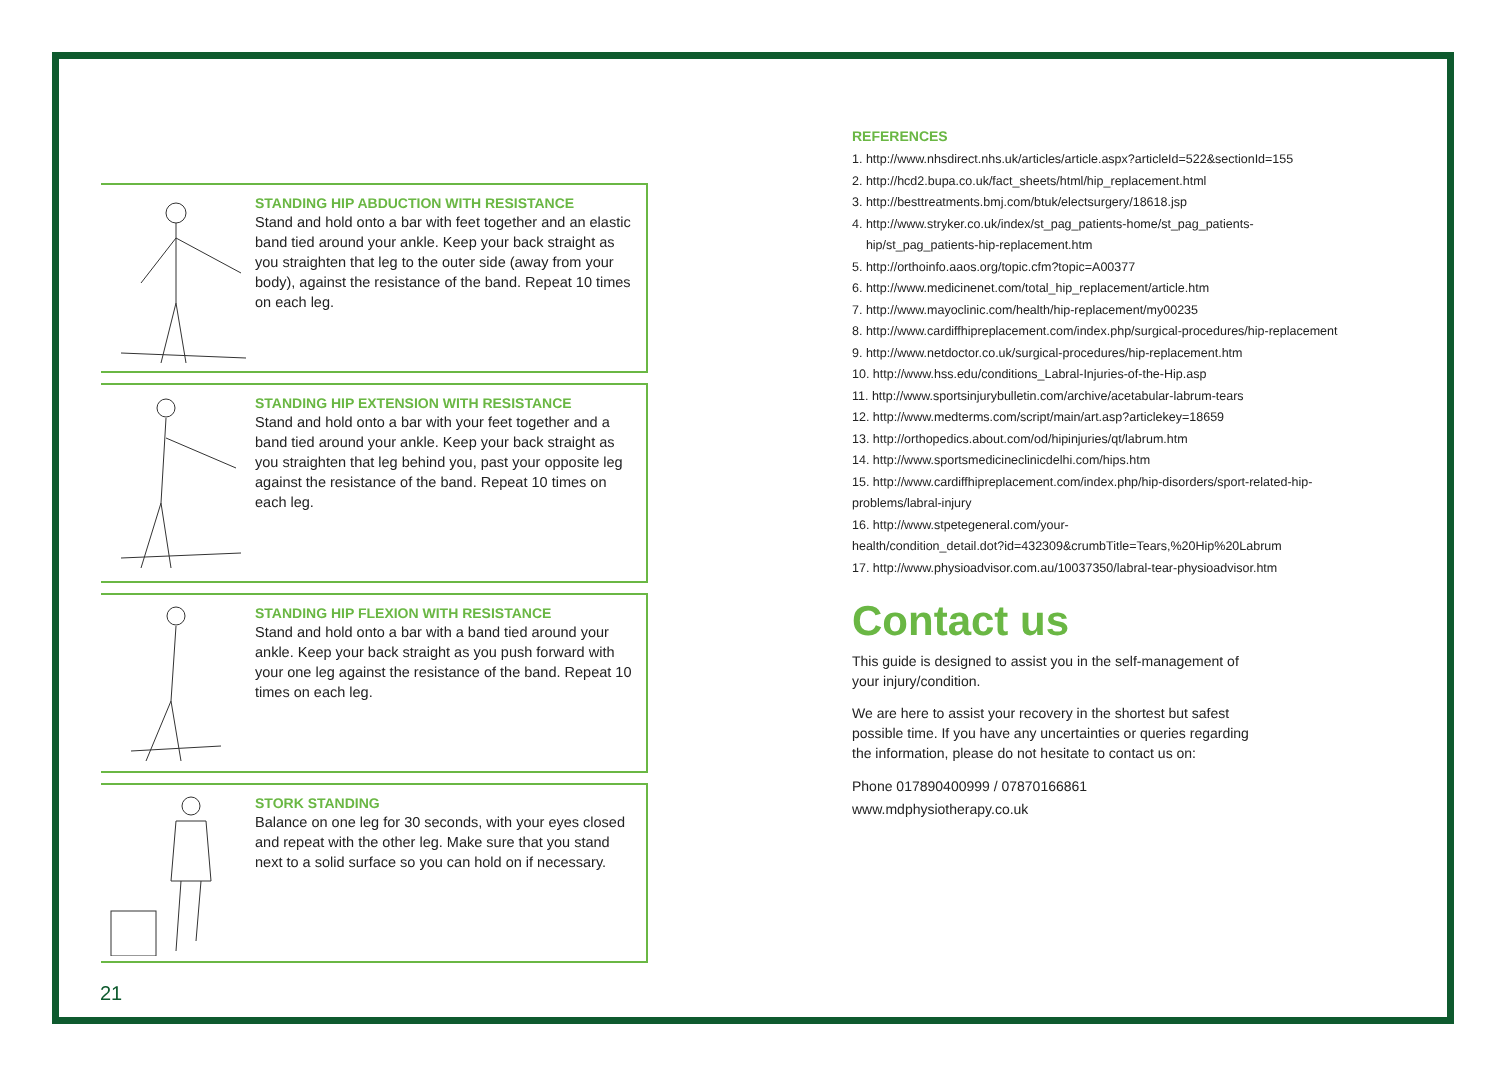STANDING HIP ABDUCTION WITH RESISTANCE
Stand and hold onto a bar with feet together and an elastic band tied around your ankle. Keep your back straight as you straighten that leg to the outer side (away from your body), against the resistance of the band. Repeat 10 times on each leg.
STANDING HIP EXTENSION WITH RESISTANCE
Stand and hold onto a bar with your feet together and a band tied around your ankle. Keep your back straight as you straighten that leg behind you, past your opposite leg against the resistance of the band. Repeat 10 times on each leg.
STANDING HIP FLEXION WITH RESISTANCE
Stand and hold onto a bar with a band tied around your ankle. Keep your back straight as you push forward with your one leg against the resistance of the band. Repeat 10 times on each leg.
STORK STANDING
Balance on one leg for 30 seconds, with your eyes closed and repeat with the other leg. Make sure that you stand next to a solid surface so you can hold on if necessary.
REFERENCES
1. http://www.nhsdirect.nhs.uk/articles/article.aspx?articleId=522&sectionId=155
2. http://hcd2.bupa.co.uk/fact_sheets/html/hip_replacement.html
3. http://besttreatments.bmj.com/btuk/electsurgery/18618.jsp
4. http://www.stryker.co.uk/index/st_pag_patients-home/st_pag_patients-
hip/st_pag_patients-hip-replacement.htm
5. http://orthoinfo.aaos.org/topic.cfm?topic=A00377
6. http://www.medicinenet.com/total_hip_replacement/article.htm
7. http://www.mayoclinic.com/health/hip-replacement/my00235
8. http://www.cardiffhipreplacement.com/index.php/surgical-procedures/hip-replacement
9. http://www.netdoctor.co.uk/surgical-procedures/hip-replacement.htm
10. http://www.hss.edu/conditions_Labral-Injuries-of-the-Hip.asp
11. http://www.sportsinjurybulletin.com/archive/acetabular-labrum-tears
12. http://www.medterms.com/script/main/art.asp?articlekey=18659
13. http://orthopedics.about.com/od/hipinjuries/qt/labrum.htm
14. http://www.sportsmedicineclinicdelhi.com/hips.htm
15. http://www.cardiffhipreplacement.com/index.php/hip-disorders/sport-related-hip-
problems/labral-injury
16. http://www.stpetegeneral.com/your-
health/condition_detail.dot?id=432309&crumbTitle=Tears,%20Hip%20Labrum
17. http://www.physioadvisor.com.au/10037350/labral-tear-physioadvisor.htm
Contact us
This guide is designed to assist you in the self-management of your injury/condition.
We are here to assist your recovery in the shortest but safest possible time. If you have any uncertainties or queries regarding the information, please do not hesitate to contact us on:
Phone 017890400999 / 07870166861
www.mdphysiotherapy.co.uk
21